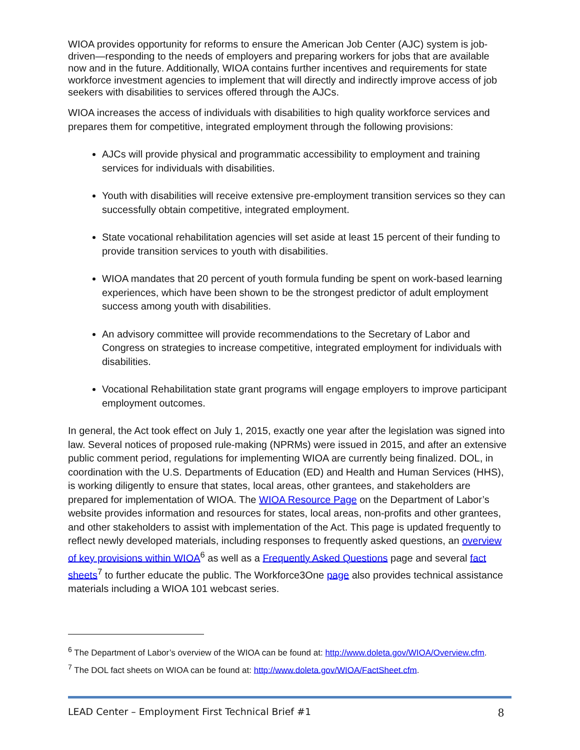WIOA provides opportunity for reforms to ensure the American Job Center (AJC) system is job-driven—responding to the needs of employers and preparing workers for jobs that are available now and in the future. Additionally, WIOA contains further incentives and requirements for state workforce investment agencies to implement that will directly and indirectly improve access of job seekers with disabilities to services offered through the AJCs.
WIOA increases the access of individuals with disabilities to high quality workforce services and prepares them for competitive, integrated employment through the following provisions:
AJCs will provide physical and programmatic accessibility to employment and training services for individuals with disabilities.
Youth with disabilities will receive extensive pre-employment transition services so they can successfully obtain competitive, integrated employment.
State vocational rehabilitation agencies will set aside at least 15 percent of their funding to provide transition services to youth with disabilities.
WIOA mandates that 20 percent of youth formula funding be spent on work-based learning experiences, which have been shown to be the strongest predictor of adult employment success among youth with disabilities.
An advisory committee will provide recommendations to the Secretary of Labor and Congress on strategies to increase competitive, integrated employment for individuals with disabilities.
Vocational Rehabilitation state grant programs will engage employers to improve participant employment outcomes.
In general, the Act took effect on July 1, 2015, exactly one year after the legislation was signed into law. Several notices of proposed rule-making (NPRMs) were issued in 2015, and after an extensive public comment period, regulations for implementing WIOA are currently being finalized. DOL, in coordination with the U.S. Departments of Education (ED) and Health and Human Services (HHS), is working diligently to ensure that states, local areas, other grantees, and stakeholders are prepared for implementation of WIOA. The WIOA Resource Page on the Department of Labor’s website provides information and resources for states, local areas, non-profits and other grantees, and other stakeholders to assist with implementation of the Act. This page is updated frequently to reflect newly developed materials, including responses to frequently asked questions, an overview of key provisions within WIOA<sup>6</sup> as well as a Frequently Asked Questions page and several fact sheets<sup>7</sup> to further educate the public. The Workforce3One page also provides technical assistance materials including a WIOA 101 webcast series.
<sup>6</sup> The Department of Labor’s overview of the WIOA can be found at: http://www.doleta.gov/WIOA/Overview.cfm.
<sup>7</sup> The DOL fact sheets on WIOA can be found at: http://www.doleta.gov/WIOA/FactSheet.cfm.
LEAD Center – Employment First Technical Brief #1 8